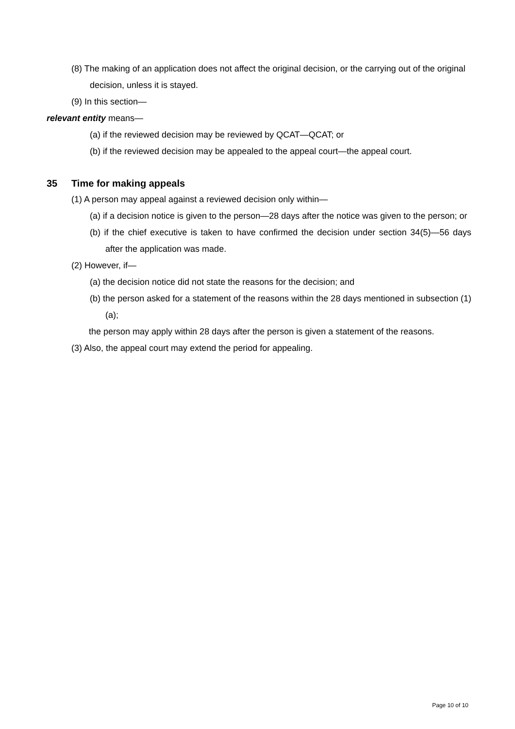(8) The making of an application does not affect the original decision, or the carrying out of the original decision, unless it is stayed.
(9) In this section—
relevant entity means—
(a) if the reviewed decision may be reviewed by QCAT—QCAT; or
(b) if the reviewed decision may be appealed to the appeal court—the appeal court.
35 Time for making appeals
(1) A person may appeal against a reviewed decision only within—
(a) if a decision notice is given to the person—28 days after the notice was given to the person; or
(b) if the chief executive is taken to have confirmed the decision under section 34(5)—56 days after the application was made.
(2) However, if—
(a) the decision notice did not state the reasons for the decision; and
(b) the person asked for a statement of the reasons within the 28 days mentioned in subsection (1)(a);
the person may apply within 28 days after the person is given a statement of the reasons.
(3) Also, the appeal court may extend the period for appealing.
Page 10 of 10